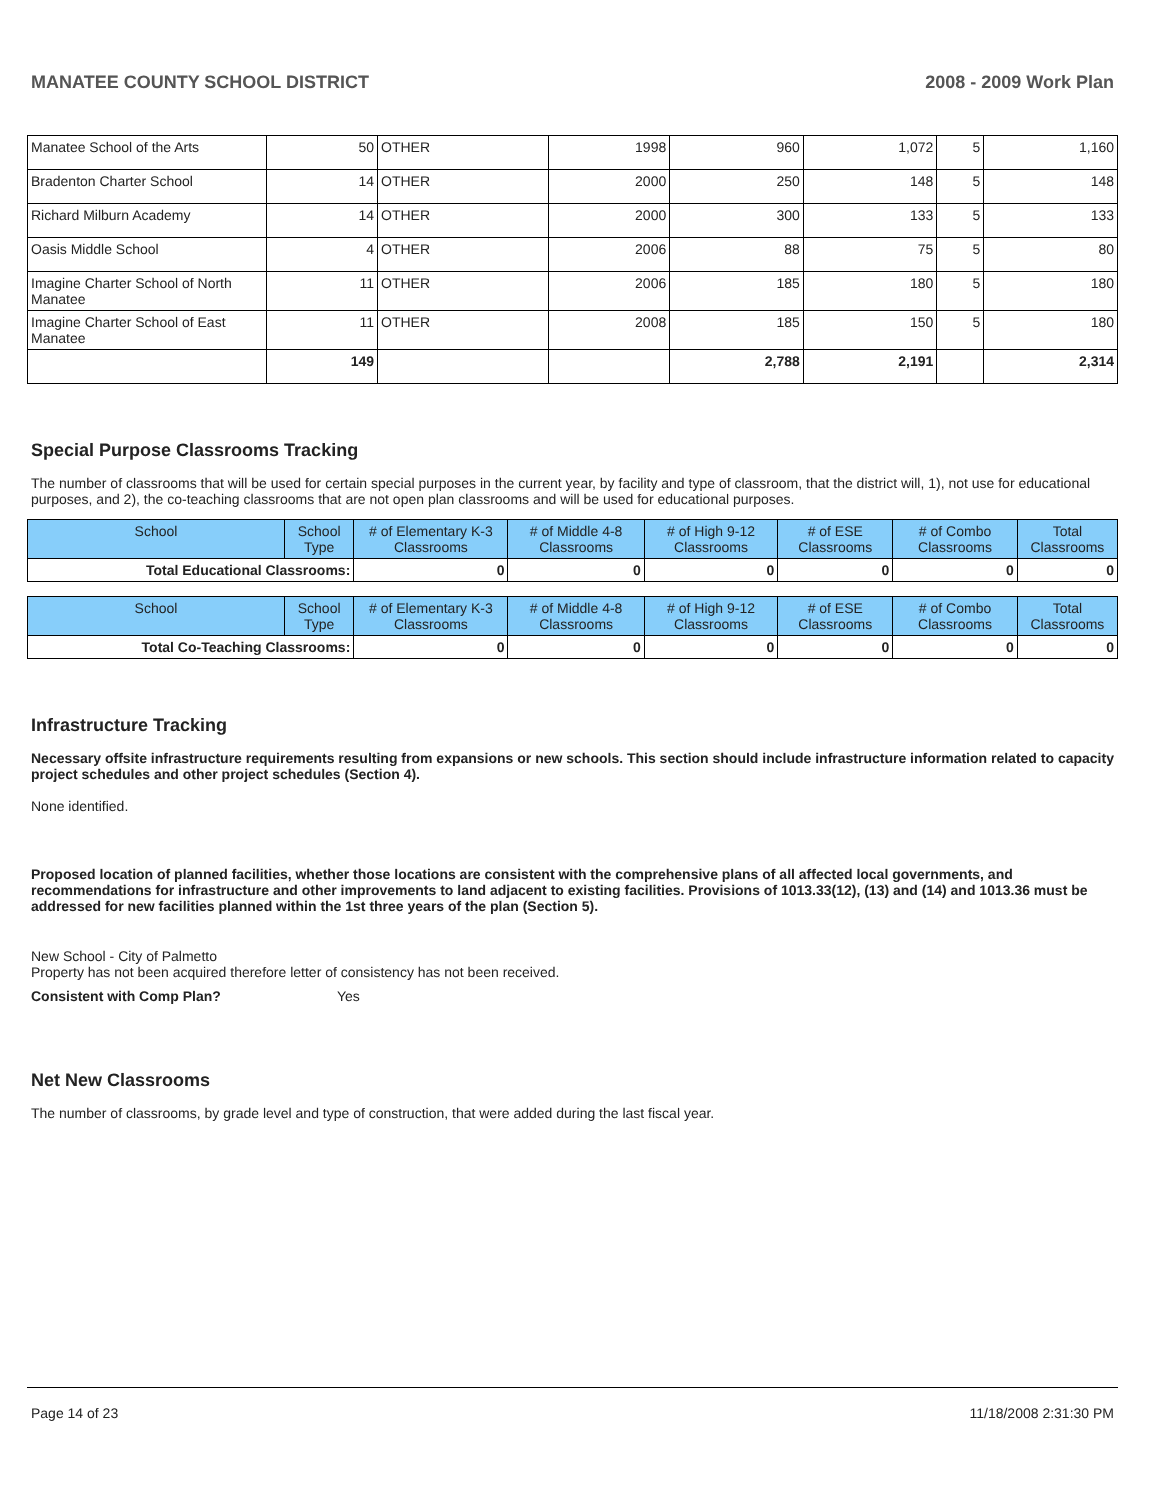MANATEE COUNTY SCHOOL DISTRICT 2008 - 2009 Work Plan
| Manatee School of the Arts | 50 | OTHER | 1998 | 960 | 1,072 | 5 | 1,160 |
| Bradenton Charter School | 14 | OTHER | 2000 | 250 | 148 | 5 | 148 |
| Richard Milburn Academy | 14 | OTHER | 2000 | 300 | 133 | 5 | 133 |
| Oasis Middle School | 4 | OTHER | 2006 | 88 | 75 | 5 | 80 |
| Imagine Charter School of North Manatee | 11 | OTHER | 2006 | 185 | 180 | 5 | 180 |
| Imagine Charter School of East Manatee | 11 | OTHER | 2008 | 185 | 150 | 5 | 180 |
| | 149 | | | 2,788 | 2,191 | | 2,314 |
Special Purpose Classrooms Tracking
The number of classrooms that will be used for certain special purposes in the current year, by facility and type of classroom, that the district will, 1), not use for educational purposes, and 2), the co-teaching classrooms that are not open plan classrooms and will be used for educational purposes.
| School | School Type | # of Elementary K-3 Classrooms | # of Middle 4-8 Classrooms | # of High 9-12 Classrooms | # of ESE Classrooms | # of Combo Classrooms | Total Classrooms |
| --- | --- | --- | --- | --- | --- | --- | --- |
| Total Educational Classrooms: | | 0 | 0 | 0 | 0 | 0 | 0 |
| School | School Type | # of Elementary K-3 Classrooms | # of Middle 4-8 Classrooms | # of High 9-12 Classrooms | # of ESE Classrooms | # of Combo Classrooms | Total Classrooms |
| --- | --- | --- | --- | --- | --- | --- | --- |
| Total Co-Teaching Classrooms: | | 0 | 0 | 0 | 0 | 0 | 0 |
Infrastructure Tracking
Necessary offsite infrastructure requirements resulting from expansions or new schools. This section should include infrastructure information related to capacity project schedules and other project schedules (Section 4).
None identified.
Proposed location of planned facilities, whether those locations are consistent with the comprehensive plans of all affected local governments, and recommendations for infrastructure and other improvements to land adjacent to existing facilities. Provisions of 1013.33(12), (13) and (14) and 1013.36 must be addressed for new facilities planned within the 1st three years of the plan (Section 5).
New School - City of Palmetto
Property has not been acquired therefore letter of consistency has not been received.
Consistent with Comp Plan? Yes
Net New Classrooms
The number of classrooms, by grade level and type of construction, that were added during the last fiscal year.
Page 14 of 23 11/18/2008 2:31:30 PM